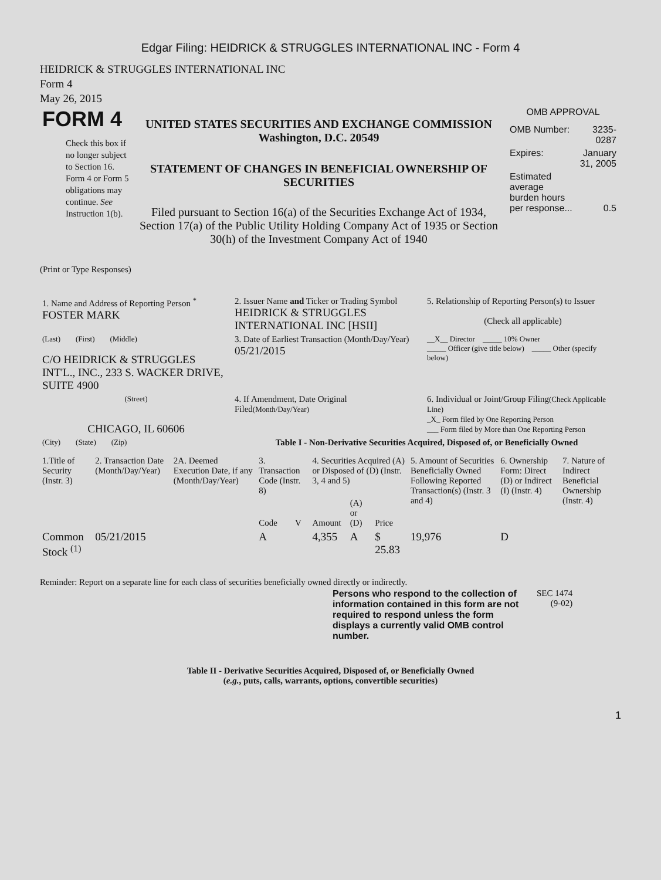Edgar Filing: HEIDRICK & STRUGGLES INTERNATIONAL INC - Form 4
HEIDRICK & STRUGGLES INTERNATIONAL INC
Form 4
May 26, 2015
| FORM 4 Check this box if no longer subject to Section 16. Form 4 or Form 5 obligations may continue. See Instruction 1(b). | UNITED STATES SECURITIES AND EXCHANGE COMMISSION Washington, D.C. 20549 STATEMENT OF CHANGES IN BENEFICIAL OWNERSHIP OF SECURITIES Filed pursuant to Section 16(a) of the Securities Exchange Act of 1934, Section 17(a) of the Public Utility Holding Company Act of 1935 or Section 30(h) of the Investment Company Act of 1940 | OMB APPROVAL / OMB Number: / 3235-0287 / / Expires: / January 31, 2005 / / Estimated average burden hours per response... / 0.5 / |
(Print or Type Responses)
| 1. Name and Address of Reporting Person <sup>*</sup> FOSTER MARK | 2. Issuer Name and Ticker or Trading Symbol HEIDRICK & STRUGGLES INTERNATIONAL INC [HSII] | 5. Relationship of Reporting Person(s) to Issuer (Check all applicable) |
| (Last) (First) (Middle) C/O HEIDRICK & STRUGGLES INT'L., INC., 233 S. WACKER DRIVE, SUITE 4900 | 3. Date of Earliest Transaction (Month/Day/Year) 05/21/2015 | __X__ Director _____ 10% Owner _____ Officer (give title below) _____ Other (specify below) |
| (Street) CHICAGO, IL 60606 | 4. If Amendment, Date Original Filed (Month/Day/Year) | 6. Individual or Joint/Group Filing (Check Applicable Line) _X_ Form filed by One Reporting Person ___ Form filed by More than One Reporting Person |
| (City) (State) (Zip) | Table I - Non-Derivative Securities Acquired, Disposed of, or Beneficially Owned | |
| 1.Title of Security (Instr. 3) | 2. Transaction Date (Month/Day/Year) | 2A. Deemed Execution Date, if any (Month/Day/Year) | 3. Transaction Code (Instr. 8) | | 4. Securities Acquired (A) or Disposed of (D) (Instr. 3, 4 and 5) | | | 5. Amount of Securities Beneficially Owned Following Reported Transaction(s) (Instr. 3 and 4) | 6. Ownership Form: Direct (D) or Indirect (I) (Instr. 4) | 7. Nature of Indirect Beneficial Ownership (Instr. 4) |
| --- | --- | --- | --- | --- | --- | --- | --- | --- | --- | --- |
| | | | Code | V | Amount | (A) or (D) | Price | | | |
| Common Stock <sup>(1)</sup> | 05/21/2015 | | A | | 4,355 | A | $ 25.83 | 19,976 | D | |
Reminder: Report on a separate line for each class of securities beneficially owned directly or indirectly.
| Persons who respond to the collection of information contained in this form are not required to respond unless the form displays a currently valid OMB control number. | SEC 1474 (9-02) |
Table II - Derivative Securities Acquired, Disposed of, or Beneficially Owned
(e.g., puts, calls, warrants, options, convertible securities)
1